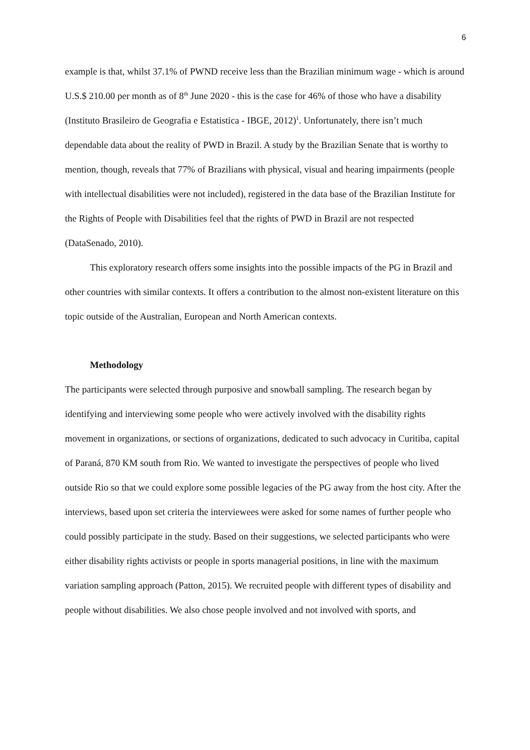6
example is that, whilst 37.1% of PWND receive less than the Brazilian minimum wage - which is around U.S.$ 210.00 per month as of 8<sup>th</sup> June 2020 - this is the case for 46% of those who have a disability (Instituto Brasileiro de Geografia e Estatistica - IBGE, 2012)<sup>1</sup>. Unfortunately, there isn’t much dependable data about the reality of PWD in Brazil. A study by the Brazilian Senate that is worthy to mention, though, reveals that 77% of Brazilians with physical, visual and hearing impairments (people with intellectual disabilities were not included), registered in the data base of the Brazilian Institute for the Rights of People with Disabilities feel that the rights of PWD in Brazil are not respected (DataSenado, 2010).
This exploratory research offers some insights into the possible impacts of the PG in Brazil and other countries with similar contexts. It offers a contribution to the almost non-existent literature on this topic outside of the Australian, European and North American contexts.
Methodology
The participants were selected through purposive and snowball sampling. The research began by identifying and interviewing some people who were actively involved with the disability rights movement in organizations, or sections of organizations, dedicated to such advocacy in Curitiba, capital of Paraná, 870 KM south from Rio. We wanted to investigate the perspectives of people who lived outside Rio so that we could explore some possible legacies of the PG away from the host city. After the interviews, based upon set criteria the interviewees were asked for some names of further people who could possibly participate in the study. Based on their suggestions, we selected participants who were either disability rights activists or people in sports managerial positions, in line with the maximum variation sampling approach (Patton, 2015). We recruited people with different types of disability and people without disabilities. We also chose people involved and not involved with sports, and